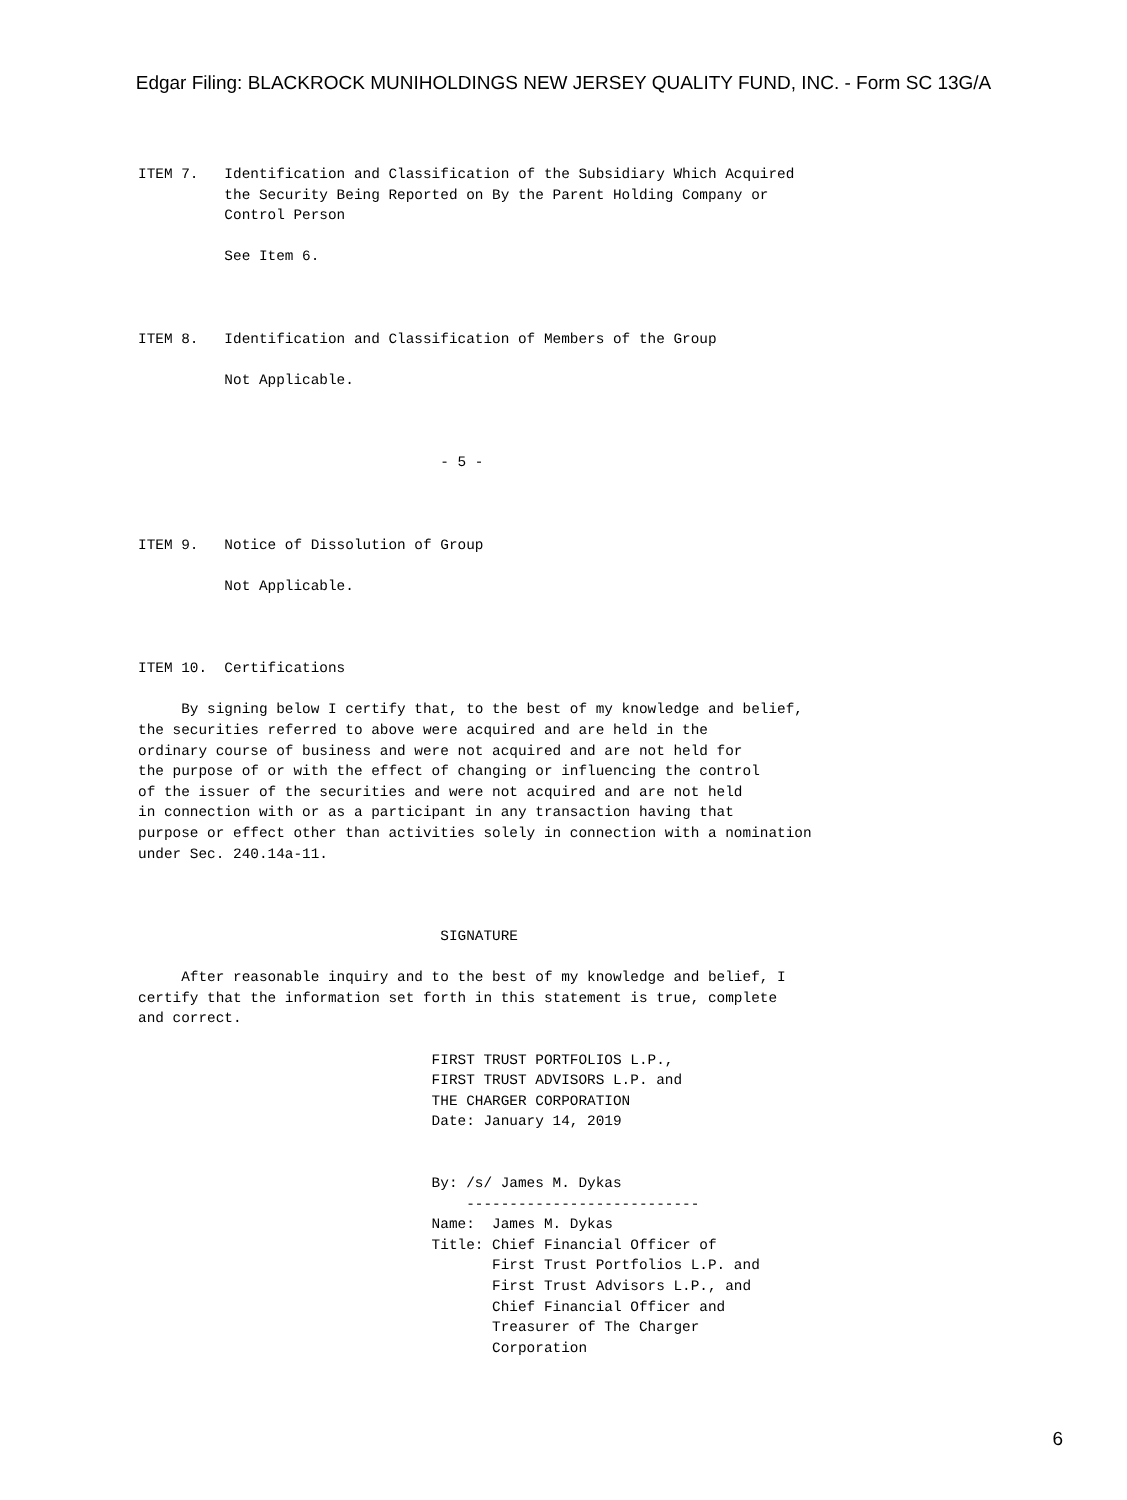Edgar Filing: BLACKROCK MUNIHOLDINGS NEW JERSEY QUALITY FUND, INC. - Form SC 13G/A
ITEM 7.   Identification and Classification of the Subsidiary Which Acquired
          the Security Being Reported on By the Parent Holding Company or
          Control Person

          See Item 6.



ITEM 8.   Identification and Classification of Members of the Group

          Not Applicable.



                                   - 5 -



ITEM 9.   Notice of Dissolution of Group

          Not Applicable.



ITEM 10.  Certifications

     By signing below I certify that, to the best of my knowledge and belief,
the securities referred to above were acquired and are held in the
ordinary course of business and were not acquired and are not held for
the purpose of or with the effect of changing or influencing the control
of the issuer of the securities and were not acquired and are not held
in connection with or as a participant in any transaction having that
purpose or effect other than activities solely in connection with a nomination
under Sec. 240.14a-11.



                                   SIGNATURE

     After reasonable inquiry and to the best of my knowledge and belief, I
certify that the information set forth in this statement is true, complete
and correct.

                                  FIRST TRUST PORTFOLIOS L.P.,
                                  FIRST TRUST ADVISORS L.P. and
                                  THE CHARGER CORPORATION
                                  Date: January 14, 2019


                                  By: /s/ James M. Dykas
                                      ---------------------------
                                  Name:  James M. Dykas
                                  Title: Chief Financial Officer of
                                         First Trust Portfolios L.P. and
                                         First Trust Advisors L.P., and
                                         Chief Financial Officer and
                                         Treasurer of The Charger
                                         Corporation
6